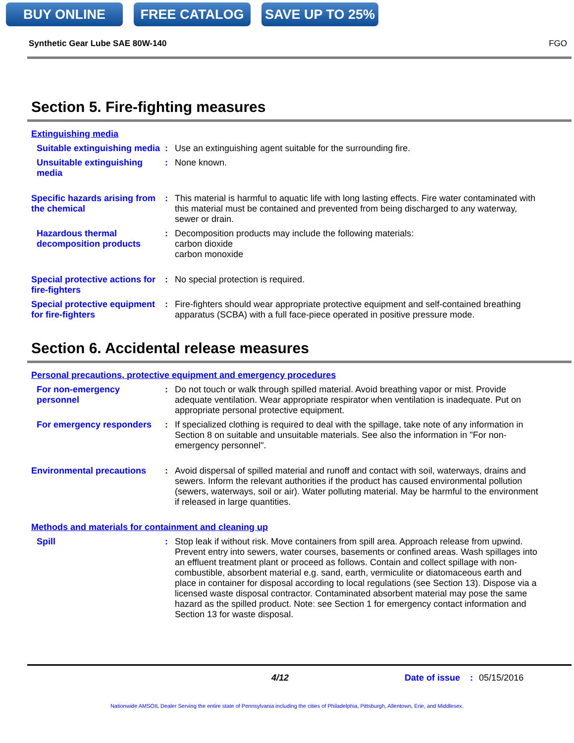BUY ONLINE FREE CATALOG SAVE UP TO 25%
Synthetic Gear Lube SAE 80W-140 FGO
Section 5. Fire-fighting measures
Extinguishing media
Suitable extinguishing media
:
Use an extinguishing agent suitable for the surrounding fire.
Unsuitable extinguishing media
:
None known.
Specific hazards arising from the chemical
:
This material is harmful to aquatic life with long lasting effects. Fire water contaminated with this material must be contained and prevented from being discharged to any waterway, sewer or drain.
Hazardous thermal decomposition products
:
Decomposition products may include the following materials:
carbon dioxide
carbon monoxide
Special protective actions for fire-fighters
:
No special protection is required.
Special protective equipment for fire-fighters
:
Fire-fighters should wear appropriate protective equipment and self-contained breathing apparatus (SCBA) with a full face-piece operated in positive pressure mode.
Section 6. Accidental release measures
Personal precautions, protective equipment and emergency procedures
For non-emergency personnel
:
Do not touch or walk through spilled material. Avoid breathing vapor or mist. Provide adequate ventilation. Wear appropriate respirator when ventilation is inadequate. Put on appropriate personal protective equipment.
For emergency responders :
If specialized clothing is required to deal with the spillage, take note of any information in Section 8 on suitable and unsuitable materials. See also the information in "For non-emergency personnel".
Environmental precautions :
Avoid dispersal of spilled material and runoff and contact with soil, waterways, drains and sewers. Inform the relevant authorities if the product has caused environmental pollution (sewers, waterways, soil or air). Water polluting material. May be harmful to the environment if released in large quantities.
Methods and materials for containment and cleaning up
Spill :
Stop leak if without risk. Move containers from spill area. Approach release from upwind. Prevent entry into sewers, water courses, basements or confined areas. Wash spillages into an effluent treatment plant or proceed as follows. Contain and collect spillage with non-combustible, absorbent material e.g. sand, earth, vermiculite or diatomaceous earth and place in container for disposal according to local regulations (see Section 13). Dispose via a licensed waste disposal contractor. Contaminated absorbent material may pose the same hazard as the spilled product. Note: see Section 1 for emergency contact information and Section 13 for waste disposal.
4/12 Date of issue: 05/15/2016
Nationwide AMSOIL Dealer Serving the entire state of Pennsylvania including the cities of Philadelphia, Pittsburgh, Allentown, Erie, and Middlesex.